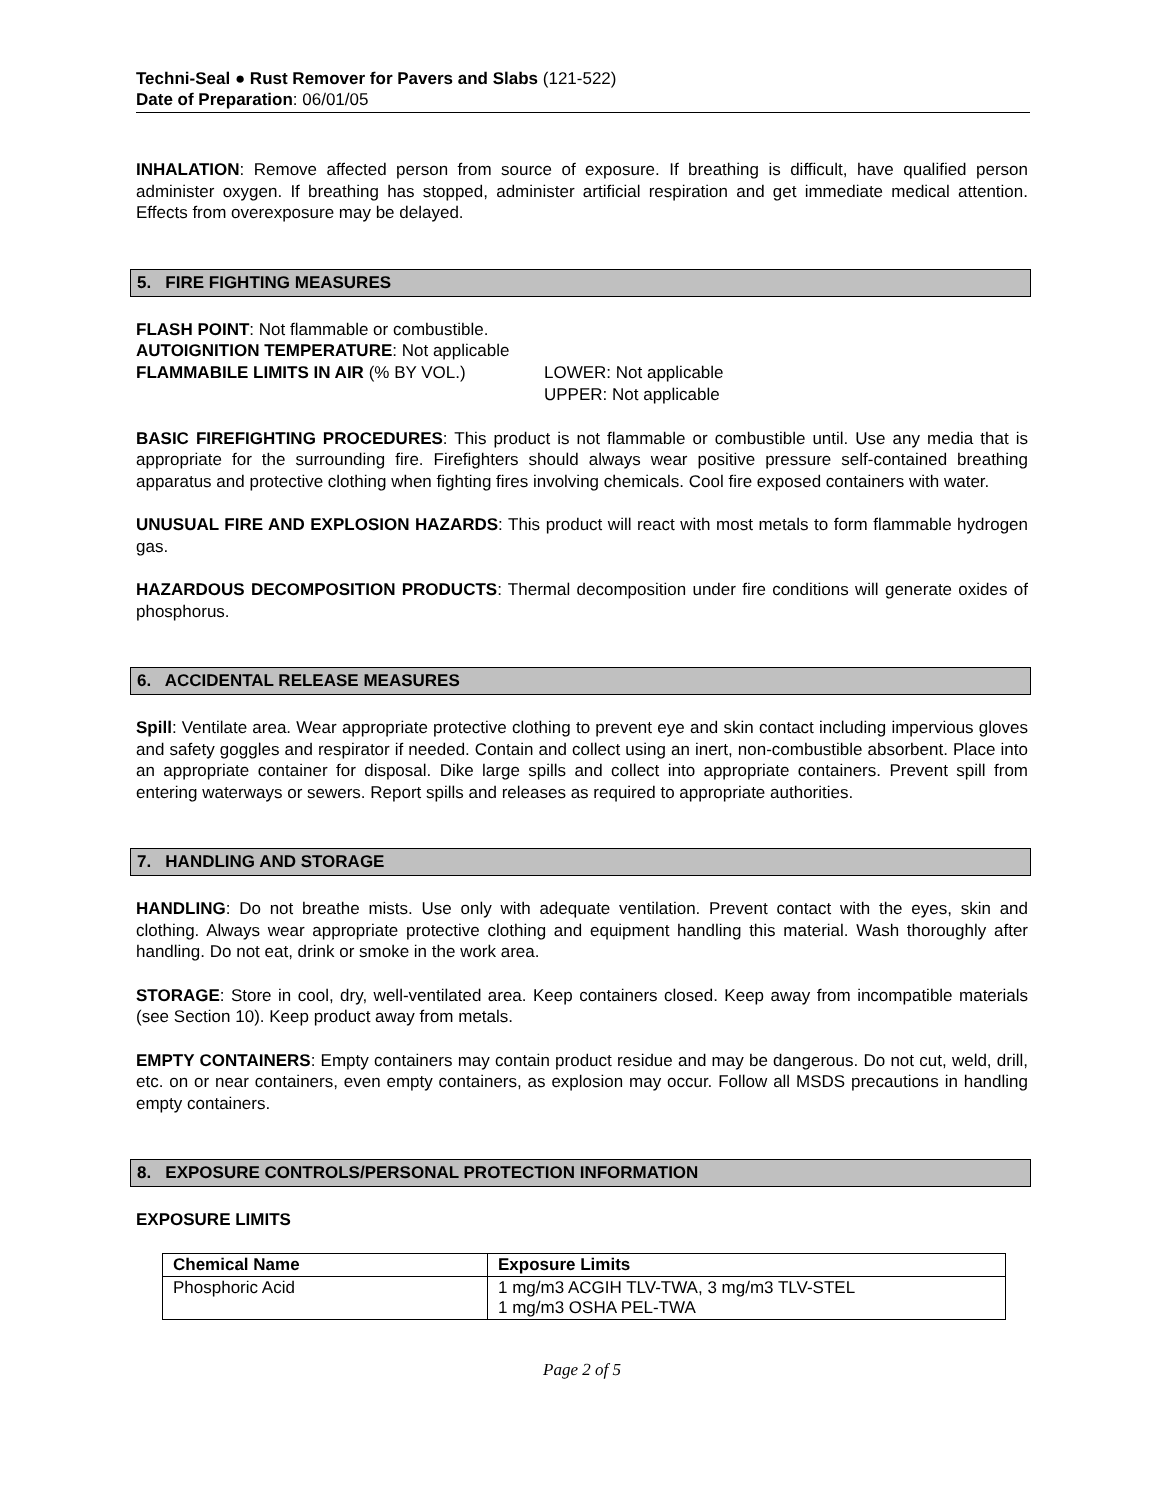Techni-Seal ● Rust Remover for Pavers and Slabs (121-522)
Date of Preparation: 06/01/05
INHALATION: Remove affected person from source of exposure. If breathing is difficult, have qualified person administer oxygen. If breathing has stopped, administer artificial respiration and get immediate medical attention. Effects from overexposure may be delayed.
5. FIRE FIGHTING MEASURES
FLASH POINT: Not flammable or combustible.
AUTOIGNITION TEMPERATURE: Not applicable
FLAMMABILE LIMITS IN AIR (% BY VOL.) LOWER: Not applicable
UPPER: Not applicable
BASIC FIREFIGHTING PROCEDURES: This product is not flammable or combustible until. Use any media that is appropriate for the surrounding fire. Firefighters should always wear positive pressure self-contained breathing apparatus and protective clothing when fighting fires involving chemicals. Cool fire exposed containers with water.
UNUSUAL FIRE AND EXPLOSION HAZARDS: This product will react with most metals to form flammable hydrogen gas.
HAZARDOUS DECOMPOSITION PRODUCTS: Thermal decomposition under fire conditions will generate oxides of phosphorus.
6. ACCIDENTAL RELEASE MEASURES
Spill: Ventilate area. Wear appropriate protective clothing to prevent eye and skin contact including impervious gloves and safety goggles and respirator if needed. Contain and collect using an inert, non-combustible absorbent. Place into an appropriate container for disposal. Dike large spills and collect into appropriate containers. Prevent spill from entering waterways or sewers. Report spills and releases as required to appropriate authorities.
7. HANDLING AND STORAGE
HANDLING: Do not breathe mists. Use only with adequate ventilation. Prevent contact with the eyes, skin and clothing. Always wear appropriate protective clothing and equipment handling this material. Wash thoroughly after handling. Do not eat, drink or smoke in the work area.
STORAGE: Store in cool, dry, well-ventilated area. Keep containers closed. Keep away from incompatible materials (see Section 10). Keep product away from metals.
EMPTY CONTAINERS: Empty containers may contain product residue and may be dangerous. Do not cut, weld, drill, etc. on or near containers, even empty containers, as explosion may occur. Follow all MSDS precautions in handling empty containers.
8. EXPOSURE CONTROLS/PERSONAL PROTECTION INFORMATION
EXPOSURE LIMITS
| Chemical Name | Exposure Limits |
| --- | --- |
| Phosphoric Acid | 1 mg/m3 ACGIH TLV-TWA, 3 mg/m3 TLV-STEL 1 mg/m3 OSHA PEL-TWA |
Page 2 of 5